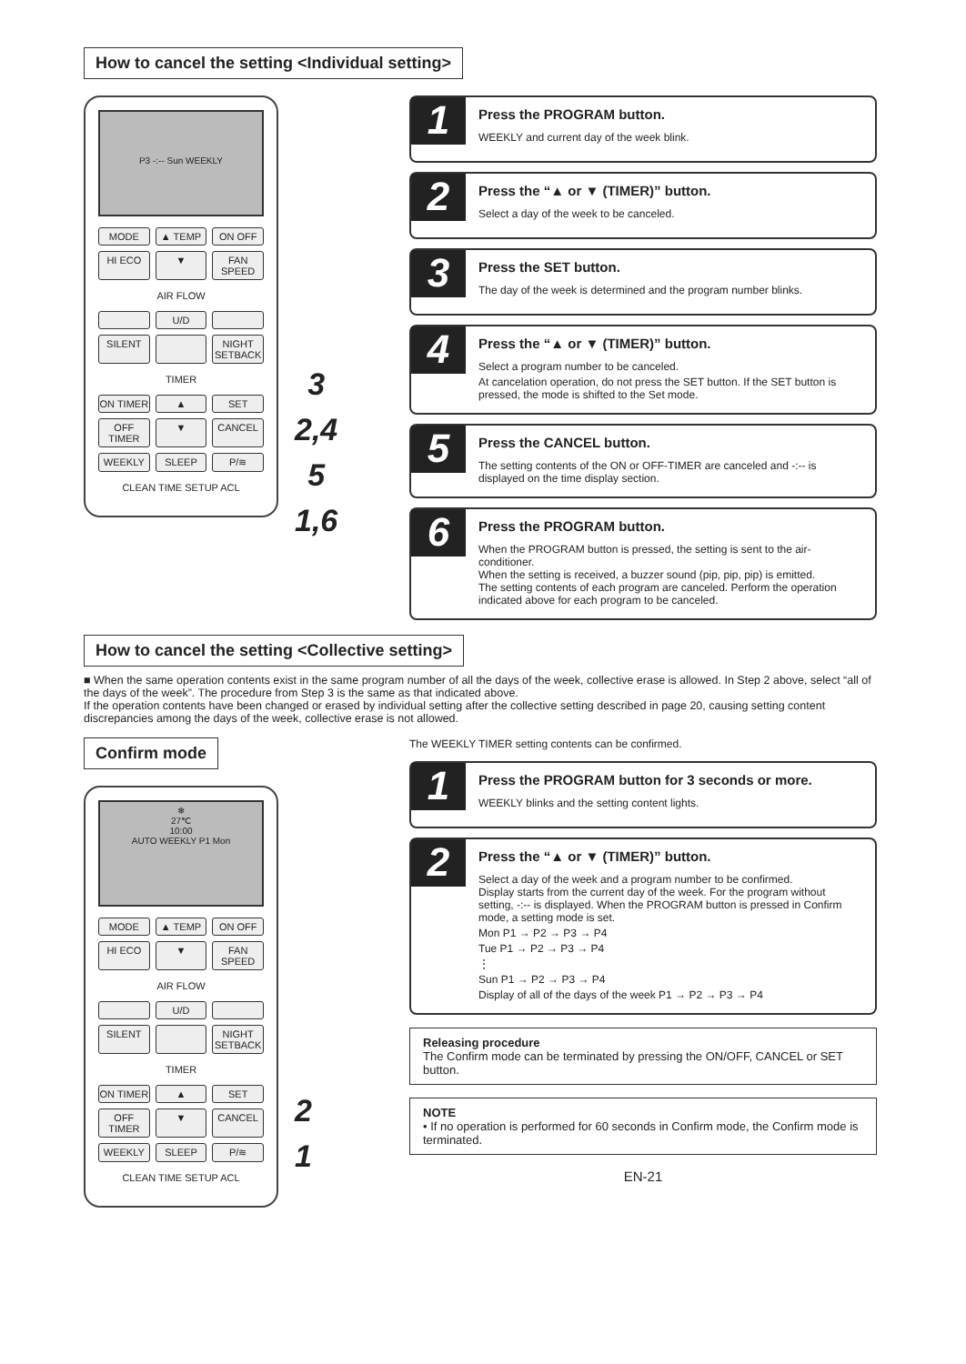How to cancel the setting <Individual setting>
P3 -:-- Sun WEEKLY
MODE ▲ TEMP ON OFF HI ECO ▼ FAN SPEED
AIR FLOW
U/D SILENT NIGHT SETBACK
TIMER
ON TIMER ▲ SET OFF TIMER ▼ CANCEL WEEKLY SLEEP P/≋
CLEAN TIME SETUP ACL
3
2,4
5
1,6
1
Press the PROGRAM button.
WEEKLY and current day of the week blink.
2
Press the “▲ or ▼ (TIMER)” button.
Select a day of the week to be canceled.
3
Press the SET button.
The day of the week is determined and the program number blinks.
4
Press the “▲ or ▼ (TIMER)” button.
Select a program number to be canceled.
At cancelation operation, do not press the SET button. If the SET button is pressed, the mode is shifted to the Set mode.
5
Press the CANCEL button.
The setting contents of the ON or OFF-TIMER are canceled and -:-- is displayed on the time display section.
6
Press the PROGRAM button.
When the PROGRAM button is pressed, the setting is sent to the air-conditioner.
When the setting is received, a buzzer sound (pip, pip, pip) is emitted.
The setting contents of each program are canceled. Perform the operation indicated above for each program to be canceled.
How to cancel the setting <Collective setting>
■ When the same operation contents exist in the same program number of all the days of the week, collective erase is allowed. In Step 2 above, select “all of the days of the week”. The procedure from Step 3 is the same as that indicated above.
If the operation contents have been changed or erased by individual setting after the collective setting described in page 20, causing setting content discrepancies among the days of the week, collective erase is not allowed.
Confirm mode
❄
27℃
10:00
AUTO WEEKLY P1 Mon
MODE ▲ TEMP ON OFF HI ECO ▼ FAN SPEED
AIR FLOW
U/D SILENT NIGHT SETBACK
TIMER
ON TIMER ▲ SET OFF TIMER ▼ CANCEL WEEKLY SLEEP P/≋
CLEAN TIME SETUP ACL
2
1
The WEEKLY TIMER setting contents can be confirmed.
1
Press the PROGRAM button for 3 seconds or more.
WEEKLY blinks and the setting content lights.
2
Press the “▲ or ▼ (TIMER)” button.
Select a day of the week and a program number to be confirmed.
Display starts from the current day of the week. For the program without setting, -:-- is displayed. When the PROGRAM button is pressed in Confirm mode, a setting mode is set.
Mon P1 → P2 → P3 → P4
Tue P1 → P2 → P3 → P4
⋮
Sun P1 → P2 → P3 → P4
Display of all of the days of the week P1 → P2 → P3 → P4
Releasing procedure
The Confirm mode can be terminated by pressing the ON/OFF, CANCEL or SET button.
NOTE
• If no operation is performed for 60 seconds in Confirm mode, the Confirm mode is terminated.
EN-21